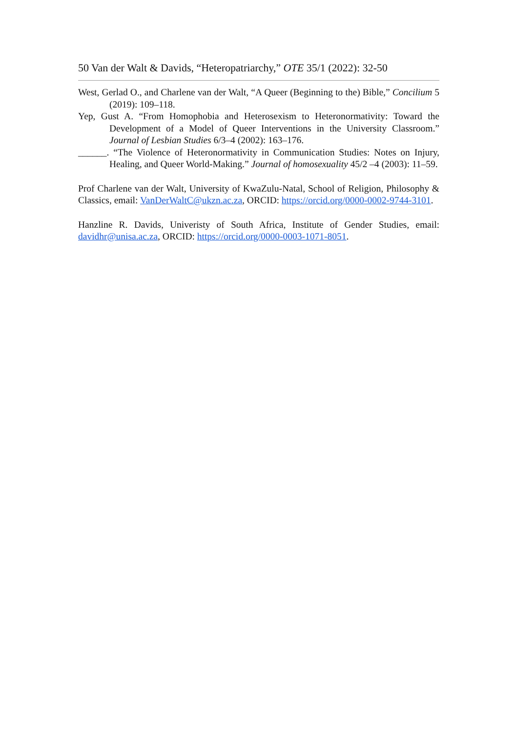50 Van der Walt & Davids, “Heteropatriarchy,” OTE 35/1 (2022): 32-50
West, Gerlad O., and Charlene van der Walt, “A Queer (Beginning to the) Bible,” Concilium 5 (2019): 109–118.
Yep, Gust A. “From Homophobia and Heterosexism to Heteronormativity: Toward the Development of a Model of Queer Interventions in the University Classroom.” Journal of Lesbian Studies 6/3–4 (2002): 163–176.
______. “The Violence of Heteronormativity in Communication Studies: Notes on Injury, Healing, and Queer World-Making.” Journal of homosexuality 45/2 –4 (2003): 11–59.
Prof Charlene van der Walt, University of KwaZulu-Natal, School of Religion, Philosophy & Classics, email: VanDerWaltC@ukzn.ac.za, ORCID: https://orcid.org/0000-0002-9744-3101.
Hanzline R. Davids, Univeristy of South Africa, Institute of Gender Studies, email: davidhr@unisa.ac.za, ORCID: https://orcid.org/0000-0003-1071-8051.